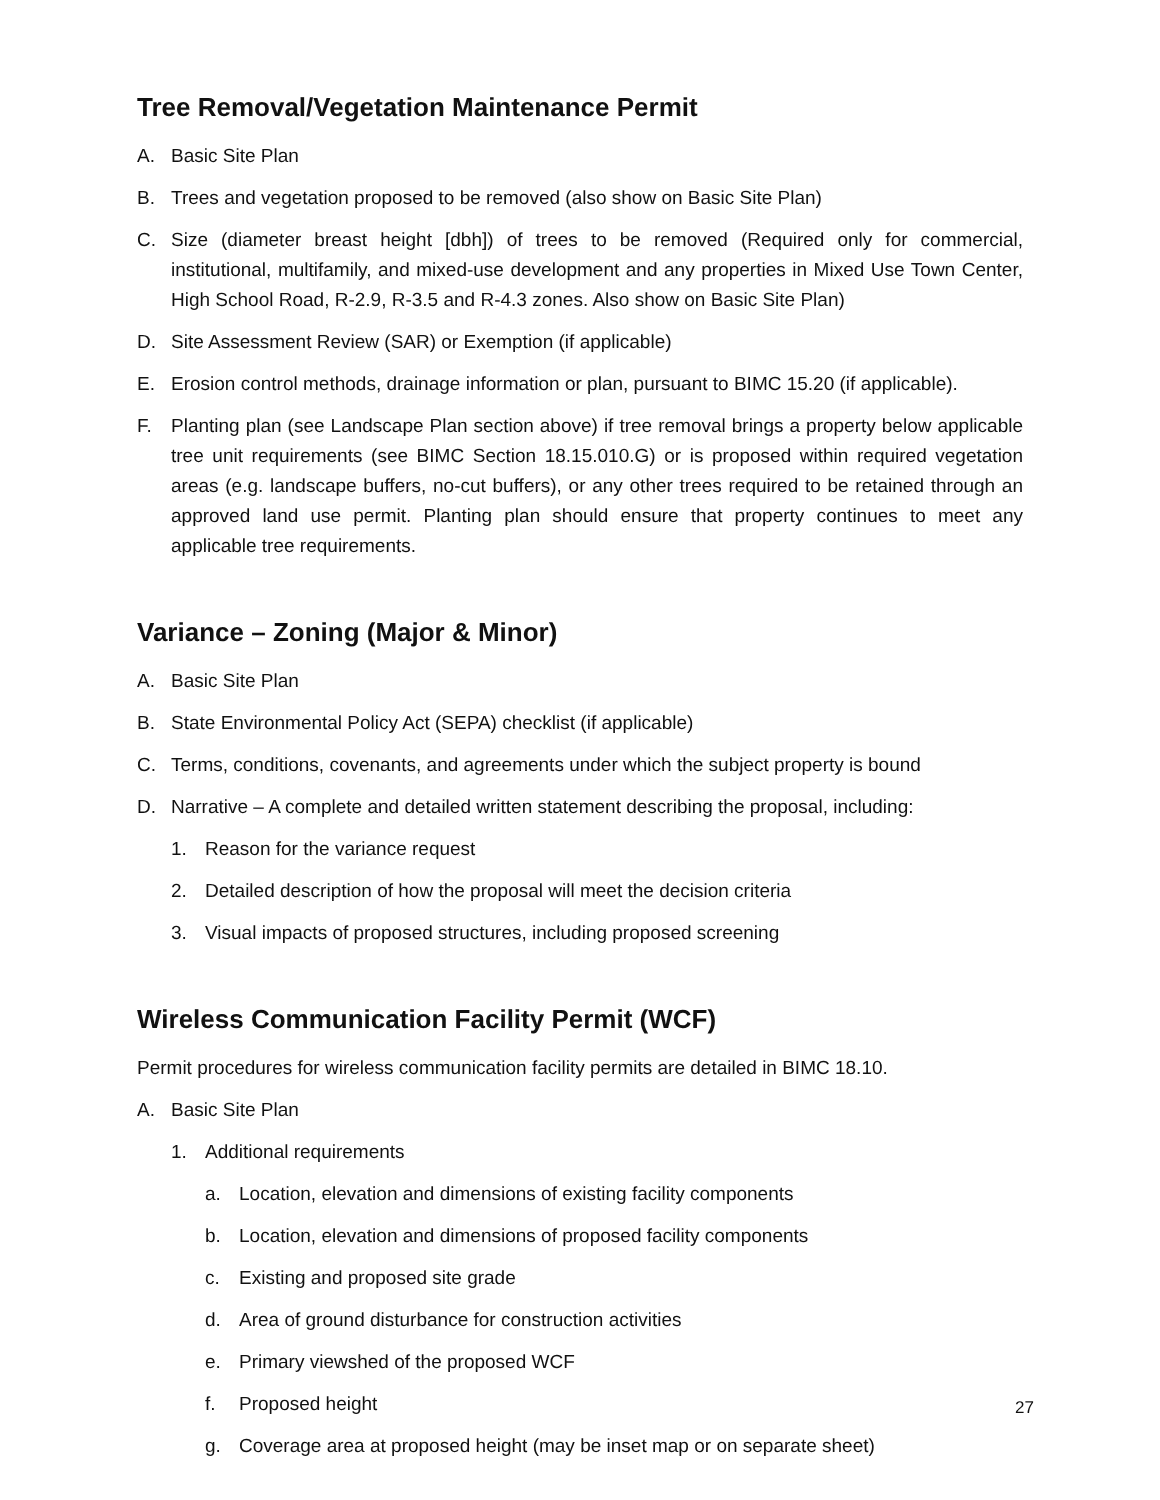Tree Removal/Vegetation Maintenance Permit
A. Basic Site Plan
B. Trees and vegetation proposed to be removed (also show on Basic Site Plan)
C. Size (diameter breast height [dbh]) of trees to be removed (Required only for commercial, institutional, multifamily, and mixed-use development and any properties in Mixed Use Town Center, High School Road, R-2.9, R-3.5 and R-4.3 zones. Also show on Basic Site Plan)
D. Site Assessment Review (SAR) or Exemption (if applicable)
E. Erosion control methods, drainage information or plan, pursuant to BIMC 15.20 (if applicable).
F. Planting plan (see Landscape Plan section above) if tree removal brings a property below applicable tree unit requirements (see BIMC Section 18.15.010.G) or is proposed within required vegetation areas (e.g. landscape buffers, no-cut buffers), or any other trees required to be retained through an approved land use permit. Planting plan should ensure that property continues to meet any applicable tree requirements.
Variance – Zoning (Major & Minor)
A. Basic Site Plan
B. State Environmental Policy Act (SEPA) checklist (if applicable)
C. Terms, conditions, covenants, and agreements under which the subject property is bound
D. Narrative – A complete and detailed written statement describing the proposal, including:
1. Reason for the variance request
2. Detailed description of how the proposal will meet the decision criteria
3. Visual impacts of proposed structures, including proposed screening
Wireless Communication Facility Permit (WCF)
Permit procedures for wireless communication facility permits are detailed in BIMC 18.10.
A. Basic Site Plan
1. Additional requirements
a. Location, elevation and dimensions of existing facility components
b. Location, elevation and dimensions of proposed facility components
c. Existing and proposed site grade
d. Area of ground disturbance for construction activities
e. Primary viewshed of the proposed WCF
f. Proposed height
g. Coverage area at proposed height (may be inset map or on separate sheet)
27